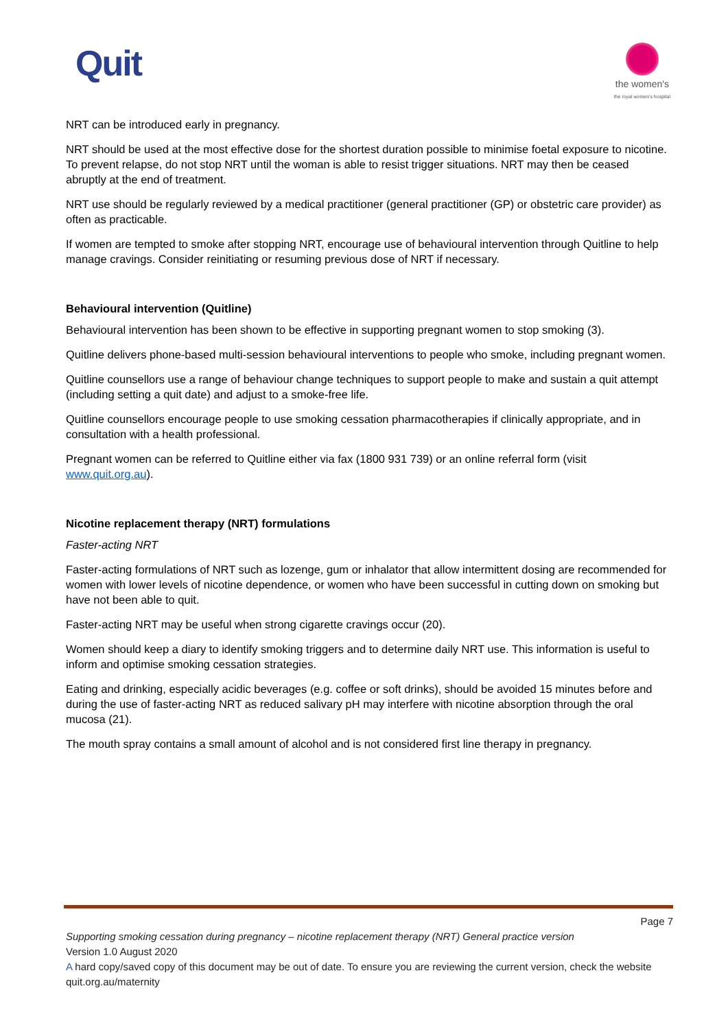Quit
the women's
the royal women's hospital
NRT can be introduced early in pregnancy.
NRT should be used at the most effective dose for the shortest duration possible to minimise foetal exposure to nicotine. To prevent relapse, do not stop NRT until the woman is able to resist trigger situations. NRT may then be ceased abruptly at the end of treatment.
NRT use should be regularly reviewed by a medical practitioner (general practitioner (GP) or obstetric care provider) as often as practicable.
If women are tempted to smoke after stopping NRT, encourage use of behavioural intervention through Quitline to help manage cravings. Consider reinitiating or resuming previous dose of NRT if necessary.
Behavioural intervention (Quitline)
Behavioural intervention has been shown to be effective in supporting pregnant women to stop smoking (3).
Quitline delivers phone-based multi-session behavioural interventions to people who smoke, including pregnant women.
Quitline counsellors use a range of behaviour change techniques to support people to make and sustain a quit attempt (including setting a quit date) and adjust to a smoke-free life.
Quitline counsellors encourage people to use smoking cessation pharmacotherapies if clinically appropriate, and in consultation with a health professional.
Pregnant women can be referred to Quitline either via fax (1800 931 739) or an online referral form (visit www.quit.org.au).
Nicotine replacement therapy (NRT) formulations
Faster-acting NRT
Faster-acting formulations of NRT such as lozenge, gum or inhalator that allow intermittent dosing are recommended for women with lower levels of nicotine dependence, or women who have been successful in cutting down on smoking but have not been able to quit.
Faster-acting NRT may be useful when strong cigarette cravings occur (20).
Women should keep a diary to identify smoking triggers and to determine daily NRT use. This information is useful to inform and optimise smoking cessation strategies.
Eating and drinking, especially acidic beverages (e.g. coffee or soft drinks), should be avoided 15 minutes before and during the use of faster-acting NRT as reduced salivary pH may interfere with nicotine absorption through the oral mucosa (21).
The mouth spray contains a small amount of alcohol and is not considered first line therapy in pregnancy.
Page 7
Supporting smoking cessation during pregnancy – nicotine replacement therapy (NRT) General practice version
Version 1.0 August 2020
A hard copy/saved copy of this document may be out of date. To ensure you are reviewing the current version, check the website quit.org.au/maternity